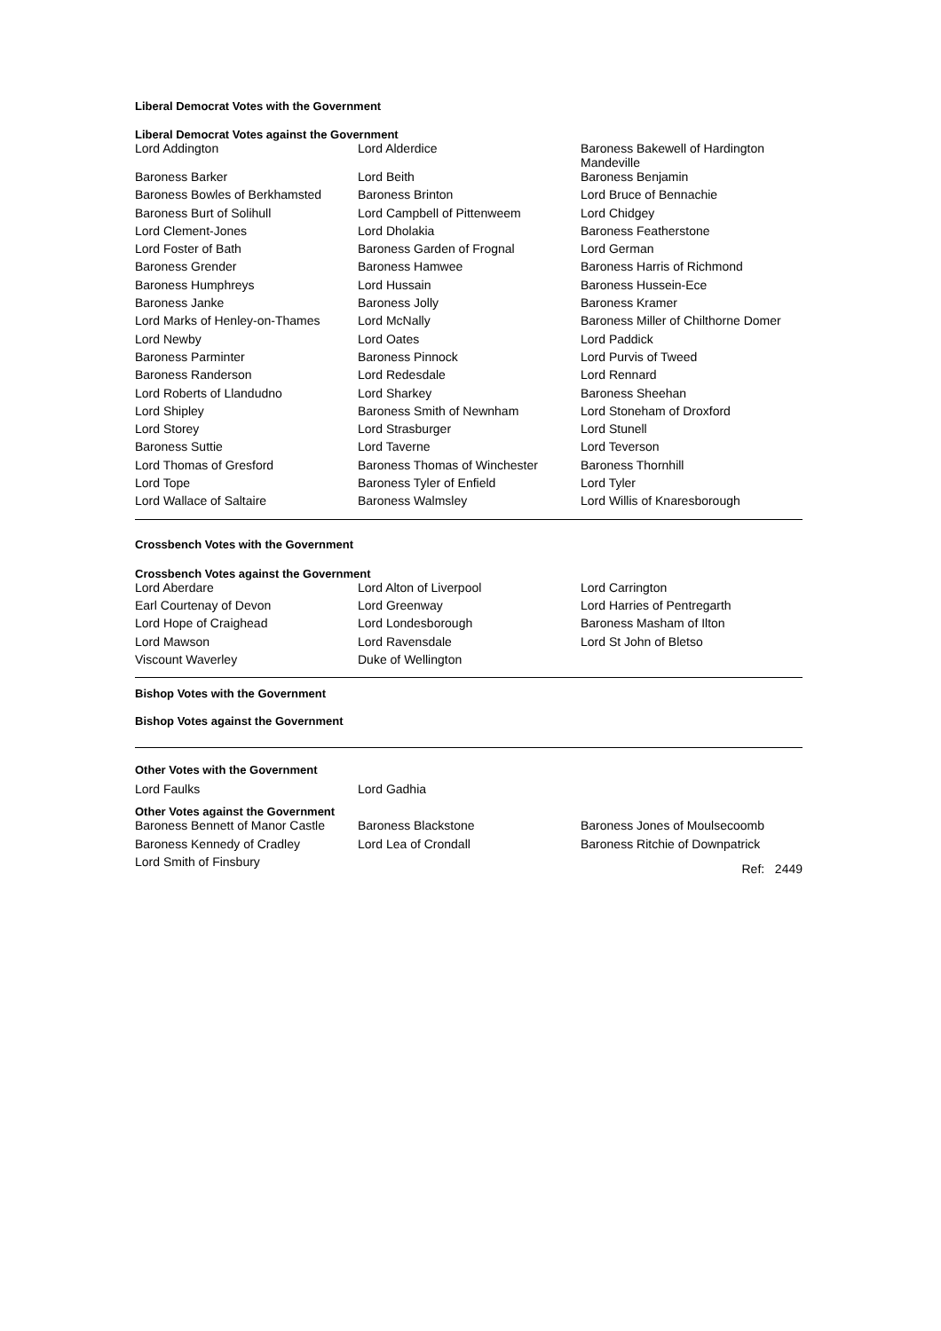Liberal Democrat Votes with the Government
Liberal Democrat Votes against the Government
| Lord Addington | Lord Alderdice | Baroness Bakewell of Hardington Mandeville |
| Baroness Barker | Lord Beith | Baroness Benjamin |
| Baroness Bowles of Berkhamsted | Baroness Brinton | Lord Bruce of Bennachie |
| Baroness Burt of Solihull | Lord Campbell of Pittenweem | Lord Chidgey |
| Lord Clement-Jones | Lord Dholakia | Baroness Featherstone |
| Lord Foster of Bath | Baroness Garden of Frognal | Lord German |
| Baroness Grender | Baroness Hamwee | Baroness Harris of Richmond |
| Baroness Humphreys | Lord Hussain | Baroness Hussein-Ece |
| Baroness Janke | Baroness Jolly | Baroness Kramer |
| Lord Marks of Henley-on-Thames | Lord McNally | Baroness Miller of Chilthorne Domer |
| Lord Newby | Lord Oates | Lord Paddick |
| Baroness Parminter | Baroness Pinnock | Lord Purvis of Tweed |
| Baroness Randerson | Lord Redesdale | Lord Rennard |
| Lord Roberts of Llandudno | Lord Sharkey | Baroness Sheehan |
| Lord Shipley | Baroness Smith of Newnham | Lord Stoneham of Droxford |
| Lord Storey | Lord Strasburger | Lord Stunell |
| Baroness Suttie | Lord Taverne | Lord Teverson |
| Lord Thomas of Gresford | Baroness Thomas of Winchester | Baroness Thornhill |
| Lord Tope | Baroness Tyler of Enfield | Lord Tyler |
| Lord Wallace of Saltaire | Baroness Walmsley | Lord Willis of Knaresborough |
Crossbench Votes with the Government
Crossbench Votes against the Government
| Lord Aberdare | Lord Alton of Liverpool | Lord Carrington |
| Earl Courtenay of Devon | Lord Greenway | Lord Harries of Pentregarth |
| Lord Hope of Craighead | Lord Londesborough | Baroness Masham of Ilton |
| Lord Mawson | Lord Ravensdale | Lord St John of Bletso |
| Viscount Waverley | Duke of Wellington | |
Bishop Votes with the Government
Bishop Votes against the Government
Other Votes with the Government
| Lord Faulks | Lord Gadhia | |
Other Votes against the Government
| Baroness Bennett of Manor Castle | Baroness Blackstone | Baroness Jones of Moulsecoomb |
| Baroness Kennedy of Cradley | Lord Lea of Crondall | Baroness Ritchie of Downpatrick |
| Lord Smith of Finsbury | | Ref: 2449 |